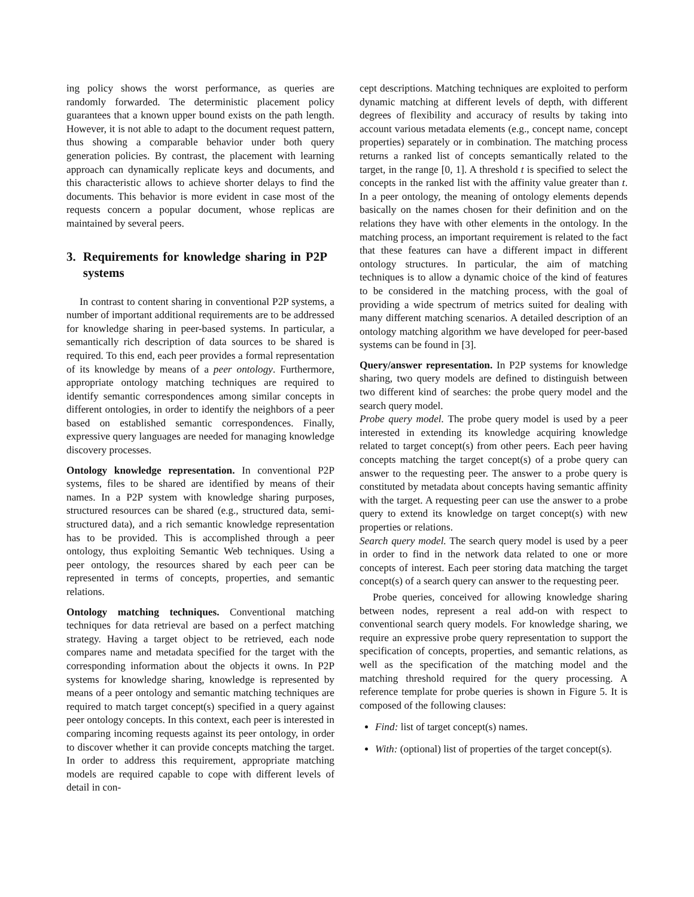ing policy shows the worst performance, as queries are randomly forwarded. The deterministic placement policy guarantees that a known upper bound exists on the path length. However, it is not able to adapt to the document request pattern, thus showing a comparable behavior under both query generation policies. By contrast, the placement with learning approach can dynamically replicate keys and documents, and this characteristic allows to achieve shorter delays to find the documents. This behavior is more evident in case most of the requests concern a popular document, whose replicas are maintained by several peers.
3. Requirements for knowledge sharing in P2P systems
In contrast to content sharing in conventional P2P systems, a number of important additional requirements are to be addressed for knowledge sharing in peer-based systems. In particular, a semantically rich description of data sources to be shared is required. To this end, each peer provides a formal representation of its knowledge by means of a peer ontology. Furthermore, appropriate ontology matching techniques are required to identify semantic correspondences among similar concepts in different ontologies, in order to identify the neighbors of a peer based on established semantic correspondences. Finally, expressive query languages are needed for managing knowledge discovery processes.
Ontology knowledge representation. In conventional P2P systems, files to be shared are identified by means of their names. In a P2P system with knowledge sharing purposes, structured resources can be shared (e.g., structured data, semi-structured data), and a rich semantic knowledge representation has to be provided. This is accomplished through a peer ontology, thus exploiting Semantic Web techniques. Using a peer ontology, the resources shared by each peer can be represented in terms of concepts, properties, and semantic relations.
Ontology matching techniques. Conventional matching techniques for data retrieval are based on a perfect matching strategy. Having a target object to be retrieved, each node compares name and metadata specified for the target with the corresponding information about the objects it owns. In P2P systems for knowledge sharing, knowledge is represented by means of a peer ontology and semantic matching techniques are required to match target concept(s) specified in a query against peer ontology concepts. In this context, each peer is interested in comparing incoming requests against its peer ontology, in order to discover whether it can provide concepts matching the target. In order to address this requirement, appropriate matching models are required capable to cope with different levels of detail in con-
cept descriptions. Matching techniques are exploited to perform dynamic matching at different levels of depth, with different degrees of flexibility and accuracy of results by taking into account various metadata elements (e.g., concept name, concept properties) separately or in combination. The matching process returns a ranked list of concepts semantically related to the target, in the range [0, 1]. A threshold t is specified to select the concepts in the ranked list with the affinity value greater than t. In a peer ontology, the meaning of ontology elements depends basically on the names chosen for their definition and on the relations they have with other elements in the ontology. In the matching process, an important requirement is related to the fact that these features can have a different impact in different ontology structures. In particular, the aim of matching techniques is to allow a dynamic choice of the kind of features to be considered in the matching process, with the goal of providing a wide spectrum of metrics suited for dealing with many different matching scenarios. A detailed description of an ontology matching algorithm we have developed for peer-based systems can be found in [3].
Query/answer representation. In P2P systems for knowledge sharing, two query models are defined to distinguish between two different kind of searches: the probe query model and the search query model.
Probe query model. The probe query model is used by a peer interested in extending its knowledge acquiring knowledge related to target concept(s) from other peers. Each peer having concepts matching the target concept(s) of a probe query can answer to the requesting peer. The answer to a probe query is constituted by metadata about concepts having semantic affinity with the target. A requesting peer can use the answer to a probe query to extend its knowledge on target concept(s) with new properties or relations.
Search query model. The search query model is used by a peer in order to find in the network data related to one or more concepts of interest. Each peer storing data matching the target concept(s) of a search query can answer to the requesting peer.
Probe queries, conceived for allowing knowledge sharing between nodes, represent a real add-on with respect to conventional search query models. For knowledge sharing, we require an expressive probe query representation to support the specification of concepts, properties, and semantic relations, as well as the specification of the matching model and the matching threshold required for the query processing. A reference template for probe queries is shown in Figure 5. It is composed of the following clauses:
Find: list of target concept(s) names.
With: (optional) list of properties of the target concept(s).